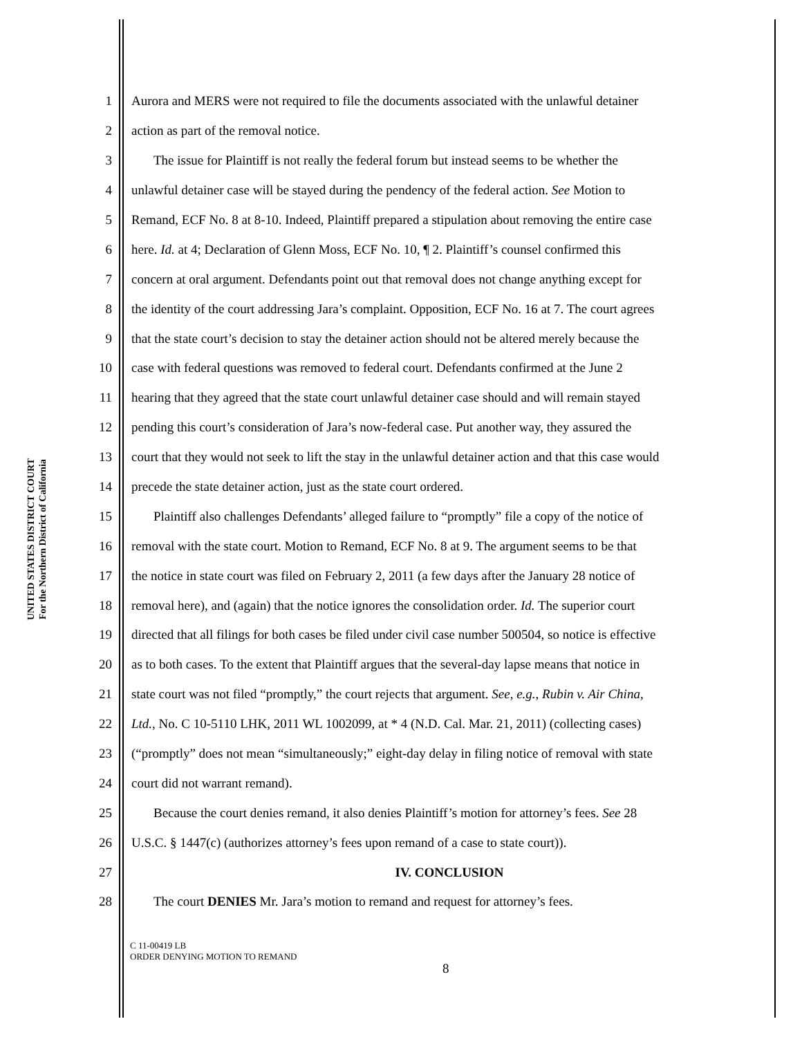UNITED STATES DISTRICT COURT
For the Northern District of California
1 Aurora and MERS were not required to file the documents associated with the unlawful detainer
2 action as part of the removal notice.
3 The issue for Plaintiff is not really the federal forum but instead seems to be whether the
4 unlawful detainer case will be stayed during the pendency of the federal action. See Motion to
5 Remand, ECF No. 8 at 8-10. Indeed, Plaintiff prepared a stipulation about removing the entire case
6 here. Id. at 4; Declaration of Glenn Moss, ECF No. 10, ¶ 2. Plaintiff’s counsel confirmed this
7 concern at oral argument. Defendants point out that removal does not change anything except for
8 the identity of the court addressing Jara’s complaint. Opposition, ECF No. 16 at 7. The court agrees
9 that the state court’s decision to stay the detainer action should not be altered merely because the
10 case with federal questions was removed to federal court. Defendants confirmed at the June 2
11 hearing that they agreed that the state court unlawful detainer case should and will remain stayed
12 pending this court’s consideration of Jara’s now-federal case. Put another way, they assured the
13 court that they would not seek to lift the stay in the unlawful detainer action and that this case would
14 precede the state detainer action, just as the state court ordered.
15 Plaintiff also challenges Defendants’ alleged failure to “promptly” file a copy of the notice of
16 removal with the state court. Motion to Remand, ECF No. 8 at 9. The argument seems to be that
17 the notice in state court was filed on February 2, 2011 (a few days after the January 28 notice of
18 removal here), and (again) that the notice ignores the consolidation order. Id. The superior court
19 directed that all filings for both cases be filed under civil case number 500504, so notice is effective
20 as to both cases. To the extent that Plaintiff argues that the several-day lapse means that notice in
21 state court was not filed “promptly,” the court rejects that argument. See, e.g., Rubin v. Air China,
22 Ltd., No. C 10-5110 LHK, 2011 WL 1002099, at * 4 (N.D. Cal. Mar. 21, 2011) (collecting cases)
23 (“promptly” does not mean “simultaneously;” eight-day delay in filing notice of removal with state
24 court did not warrant remand).
25 Because the court denies remand, it also denies Plaintiff’s motion for attorney’s fees. See 28
26 U.S.C. § 1447(c) (authorizes attorney’s fees upon remand of a case to state court)).
27 IV. CONCLUSION
28 The court DENIES Mr. Jara’s motion to remand and request for attorney’s fees.
C 11-00419 LB
ORDER DENYING MOTION TO REMAND
8